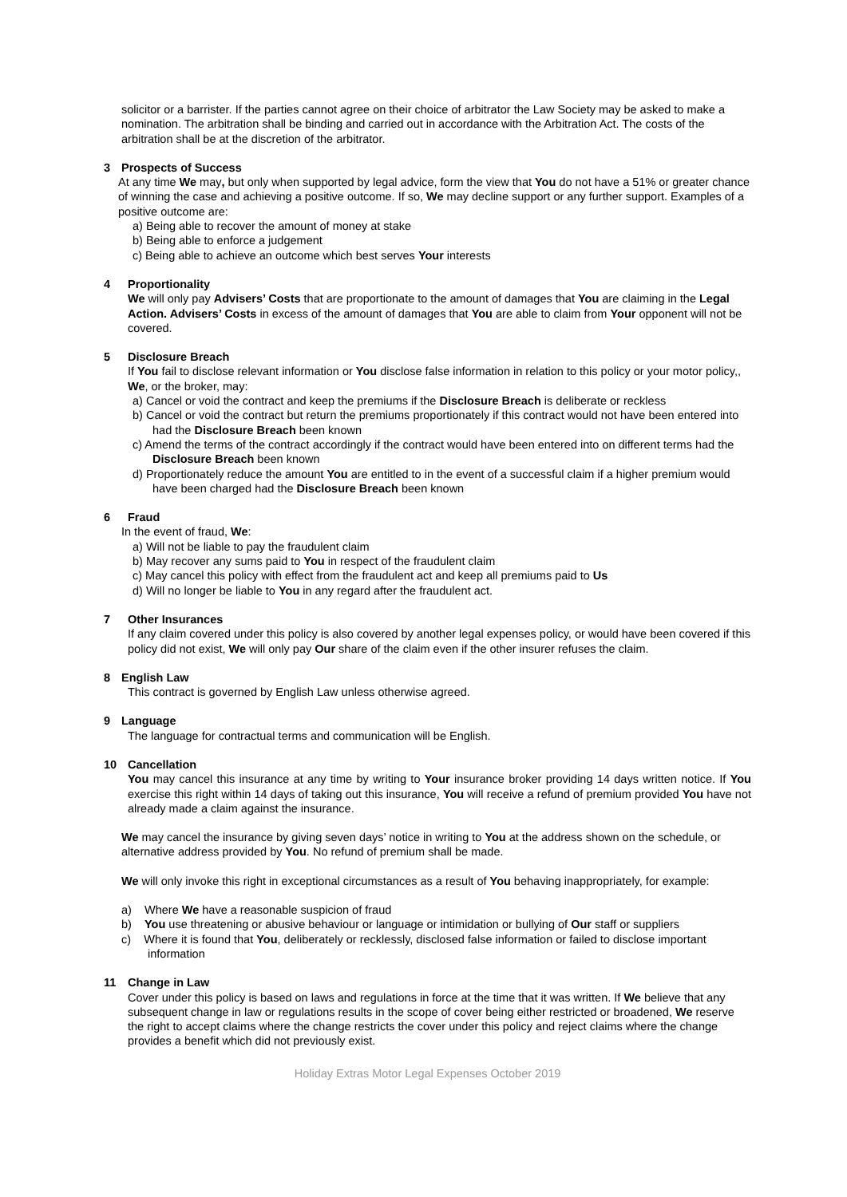solicitor or a barrister. If the parties cannot agree on their choice of arbitrator the Law Society may be asked to make a nomination. The arbitration shall be binding and carried out in accordance with the Arbitration Act. The costs of the arbitration shall be at the discretion of the arbitrator.
3 Prospects of Success
At any time We may, but only when supported by legal advice, form the view that You do not have a 51% or greater chance of winning the case and achieving a positive outcome. If so, We may decline support or any further support. Examples of a positive outcome are:
a) Being able to recover the amount of money at stake
b) Being able to enforce a judgement
c) Being able to achieve an outcome which best serves Your interests
4 Proportionality
We will only pay Advisers’ Costs that are proportionate to the amount of damages that You are claiming in the Legal Action. Advisers’ Costs in excess of the amount of damages that You are able to claim from Your opponent will not be covered.
5 Disclosure Breach
If You fail to disclose relevant information or You disclose false information in relation to this policy or your motor policy,, We, or the broker, may:
a) Cancel or void the contract and keep the premiums if the Disclosure Breach is deliberate or reckless
b) Cancel or void the contract but return the premiums proportionately if this contract would not have been entered into had the Disclosure Breach been known
c) Amend the terms of the contract accordingly if the contract would have been entered into on different terms had the Disclosure Breach been known
d) Proportionately reduce the amount You are entitled to in the event of a successful claim if a higher premium would have been charged had the Disclosure Breach been known
6 Fraud
In the event of fraud, We:
a) Will not be liable to pay the fraudulent claim
b) May recover any sums paid to You in respect of the fraudulent claim
c) May cancel this policy with effect from the fraudulent act and keep all premiums paid to Us
d) Will no longer be liable to You in any regard after the fraudulent act.
7 Other Insurances
If any claim covered under this policy is also covered by another legal expenses policy, or would have been covered if this policy did not exist, We will only pay Our share of the claim even if the other insurer refuses the claim.
8 English Law
This contract is governed by English Law unless otherwise agreed.
9 Language
The language for contractual terms and communication will be English.
10 Cancellation
You may cancel this insurance at any time by writing to Your insurance broker providing 14 days written notice. If You exercise this right within 14 days of taking out this insurance, You will receive a refund of premium provided You have not already made a claim against the insurance.
We may cancel the insurance by giving seven days’ notice in writing to You at the address shown on the schedule, or alternative address provided by You. No refund of premium shall be made.
We will only invoke this right in exceptional circumstances as a result of You behaving inappropriately, for example:
a) Where We have a reasonable suspicion of fraud
b) You use threatening or abusive behaviour or language or intimidation or bullying of Our staff or suppliers
c) Where it is found that You, deliberately or recklessly, disclosed false information or failed to disclose important information
11 Change in Law
Cover under this policy is based on laws and regulations in force at the time that it was written. If We believe that any subsequent change in law or regulations results in the scope of cover being either restricted or broadened, We reserve the right to accept claims where the change restricts the cover under this policy and reject claims where the change provides a benefit which did not previously exist.
Holiday Extras Motor Legal Expenses October 2019